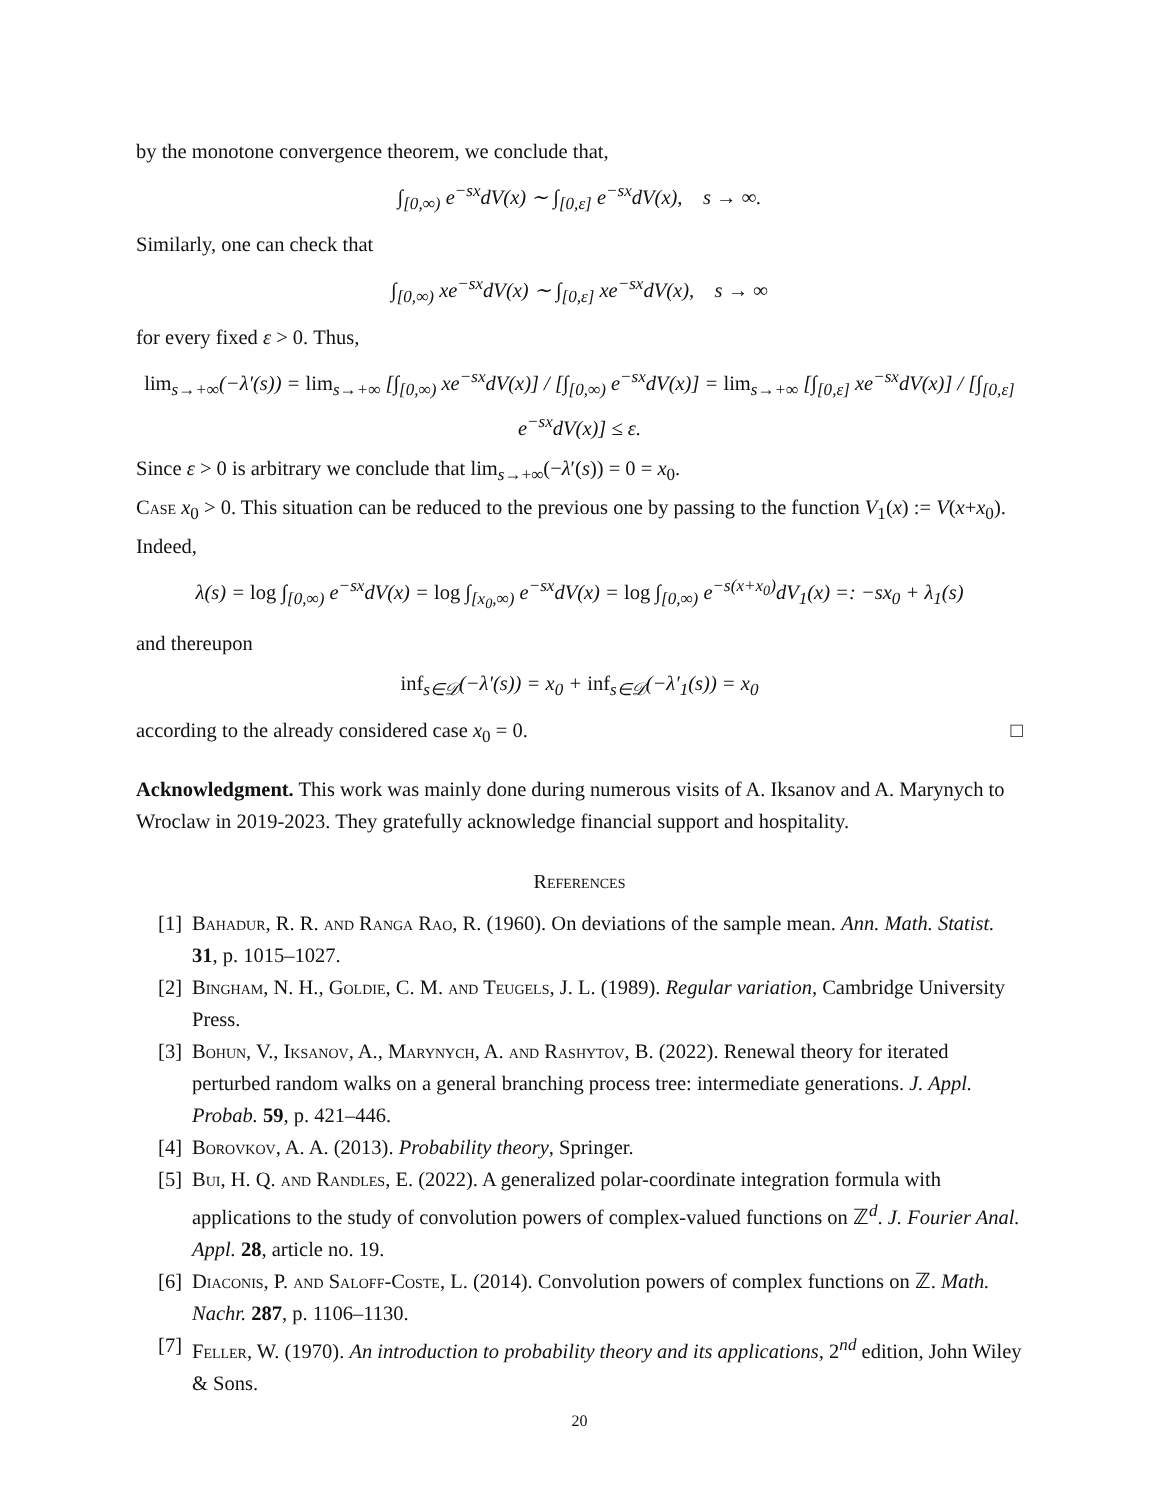by the monotone convergence theorem, we conclude that,
∫<sub>[0,∞)</sub> e<sup>−sx</sup>dV(x) ∼ ∫<sub>[0,ε]</sub> e<sup>−sx</sup>dV(x), s → ∞.
Similarly, one can check that
∫<sub>[0,∞)</sub> xe<sup>−sx</sup>dV(x) ∼ ∫<sub>[0,ε]</sub> xe<sup>−sx</sup>dV(x), s → ∞
for every fixed ε > 0. Thus,
lim<sub>s→+∞</sub>(−λ′(s)) = lim<sub>s→+∞</sub> [∫<sub>[0,∞)</sub> xe<sup>−sx</sup>dV(x)] / [∫<sub>[0,∞)</sub> e<sup>−sx</sup>dV(x)] = lim<sub>s→+∞</sub> [∫<sub>[0,ε]</sub> xe<sup>−sx</sup>dV(x)] / [∫<sub>[0,ε]</sub> e<sup>−sx</sup>dV(x)] ≤ ε.
Since ε > 0 is arbitrary we conclude that lim<sub>s→+∞</sub>(−λ′(s)) = 0 = x<sub>0</sub>.
Case x<sub>0</sub> > 0. This situation can be reduced to the previous one by passing to the function V<sub>1</sub>(x) := V(x+x<sub>0</sub>). Indeed,
λ(s) = log ∫<sub>[0,∞)</sub> e<sup>−sx</sup>dV(x) = log ∫<sub>[x<sub>0</sub>,∞)</sub> e<sup>−sx</sup>dV(x) = log ∫<sub>[0,∞)</sub> e<sup>−s(x+x<sub>0</sub>)</sup>dV<sub>1</sub>(x) =: −sx<sub>0</sub> + λ<sub>1</sub>(s)
and thereupon
inf<sub>s∈𝒟</sub>(−λ′(s)) = x<sub>0</sub> + inf<sub>s∈𝒟</sub>(−λ′<sub>1</sub>(s)) = x<sub>0</sub>
according to the already considered case x<sub>0</sub> = 0. □
Acknowledgment. This work was mainly done during numerous visits of A. Iksanov and A. Marynych to Wroclaw in 2019-2023. They gratefully acknowledge financial support and hospitality.
References
[1] Bahadur, R. R. and Ranga Rao, R. (1960). On deviations of the sample mean. Ann. Math. Statist. 31, p. 1015–1027.
[2] Bingham, N. H., Goldie, C. M. and Teugels, J. L. (1989). Regular variation, Cambridge University Press.
[3] Bohun, V., Iksanov, A., Marynych, A. and Rashytov, B. (2022). Renewal theory for iterated perturbed random walks on a general branching process tree: intermediate generations. J. Appl. Probab. 59, p. 421–446.
[4] Borovkov, A. A. (2013). Probability theory, Springer.
[5] Bui, H. Q. and Randles, E. (2022). A generalized polar-coordinate integration formula with applications to the study of convolution powers of complex-valued functions on ℤ<sup>d</sup>. J. Fourier Anal. Appl. 28, article no. 19.
[6] Diaconis, P. and Saloff-Coste, L. (2014). Convolution powers of complex functions on ℤ. Math. Nachr. 287, p. 1106–1130.
[7] Feller, W. (1970). An introduction to probability theory and its applications, 2<sup>nd</sup> edition, John Wiley & Sons.
20